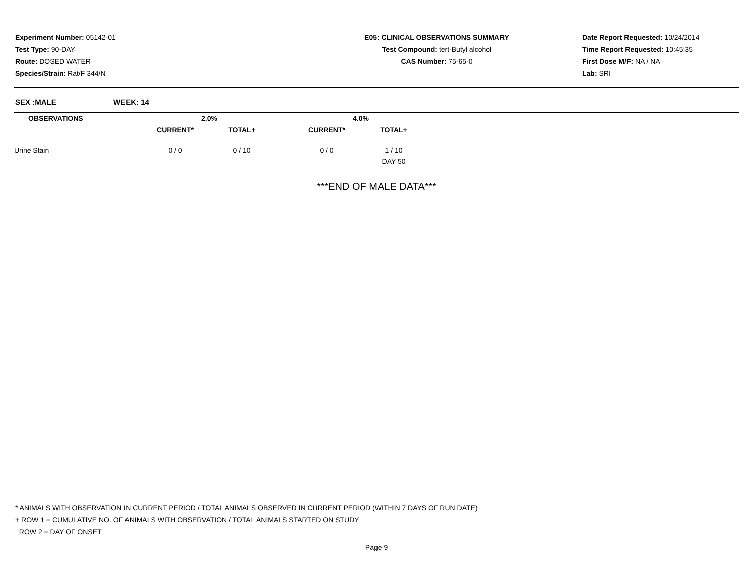Experiment Number: 05142-01
Test Type: 90-DAY
Route: DOSED WATER
Species/Strain: Rat/F 344/N
E05: CLINICAL OBSERVATIONS SUMMARY
Test Compound: tert-Butyl alcohol
CAS Number: 75-65-0
Date Report Requested: 10/24/2014
Time Report Requested: 10:45:35
First Dose M/F: NA / NA
Lab: SRI
SEX :MALE WEEK: 14
| OBSERVATIONS | | 2.0% | | | 4.0% | |
| --- | --- | --- | --- | --- | --- | --- |
| | | CURRENT* | TOTAL+ | | CURRENT* | TOTAL+ |
| Urine Stain | | 0 / 0 | 0 / 10 | | 0 / 0 | 1 / 10 |
| | | | | | | DAY 50 |
***END OF MALE DATA***
* ANIMALS WITH OBSERVATION IN CURRENT PERIOD / TOTAL ANIMALS OBSERVED IN CURRENT PERIOD (WITHIN 7 DAYS OF RUN DATE)
+ ROW 1 = CUMULATIVE NO. OF ANIMALS WITH OBSERVATION / TOTAL ANIMALS STARTED ON STUDY
ROW 2 = DAY OF ONSET
Page 9